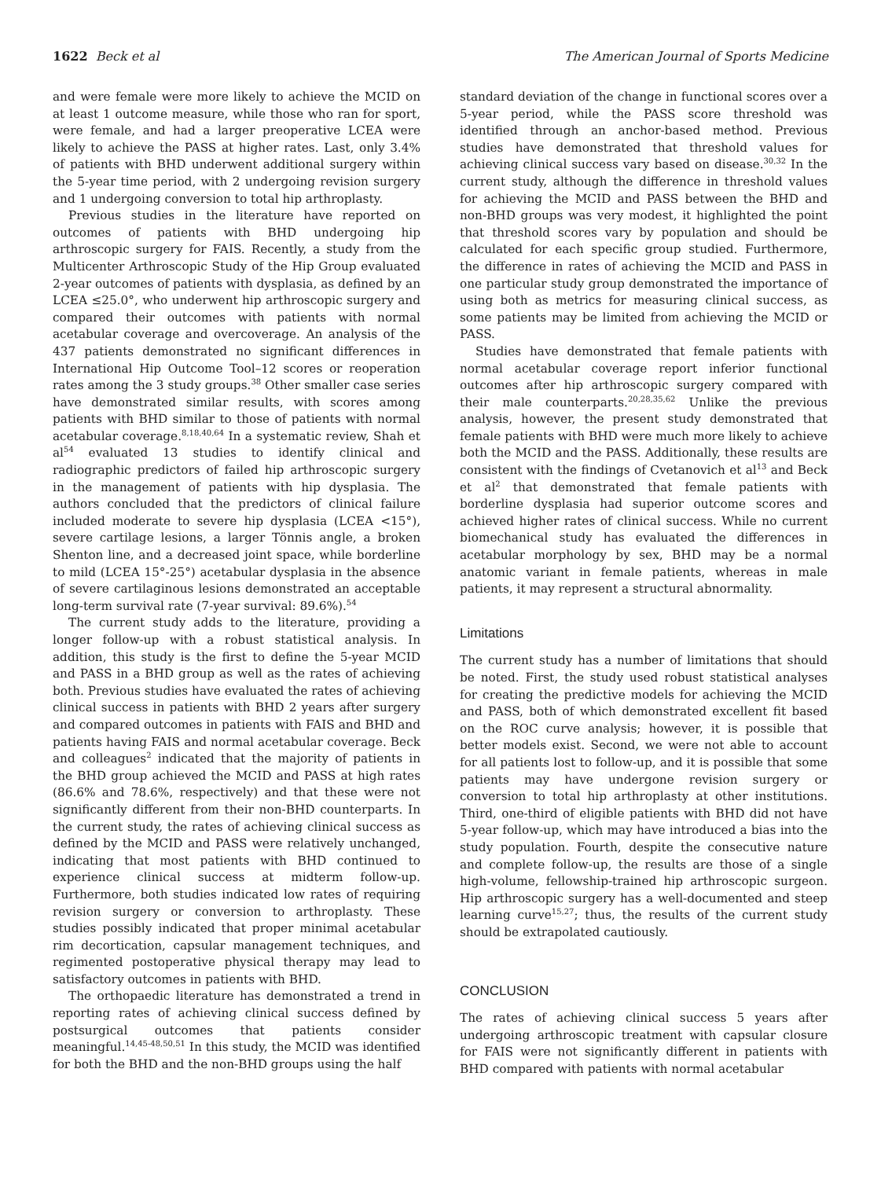1622 Beck et al The American Journal of Sports Medicine
and were female were more likely to achieve the MCID on at least 1 outcome measure, while those who ran for sport, were female, and had a larger preoperative LCEA were likely to achieve the PASS at higher rates. Last, only 3.4% of patients with BHD underwent additional surgery within the 5-year time period, with 2 undergoing revision surgery and 1 undergoing conversion to total hip arthroplasty.
Previous studies in the literature have reported on outcomes of patients with BHD undergoing hip arthroscopic surgery for FAIS. Recently, a study from the Multicenter Arthroscopic Study of the Hip Group evaluated 2-year outcomes of patients with dysplasia, as defined by an LCEA ≤25.0°, who underwent hip arthroscopic surgery and compared their outcomes with patients with normal acetabular coverage and overcoverage. An analysis of the 437 patients demonstrated no significant differences in International Hip Outcome Tool–12 scores or reoperation rates among the 3 study groups.<sup>38</sup> Other smaller case series have demonstrated similar results, with scores among patients with BHD similar to those of patients with normal acetabular coverage.<sup>8,18,40,64</sup> In a systematic review, Shah et al<sup>54</sup> evaluated 13 studies to identify clinical and radiographic predictors of failed hip arthroscopic surgery in the management of patients with hip dysplasia. The authors concluded that the predictors of clinical failure included moderate to severe hip dysplasia (LCEA <15°), severe cartilage lesions, a larger Tönnis angle, a broken Shenton line, and a decreased joint space, while borderline to mild (LCEA 15°-25°) acetabular dysplasia in the absence of severe cartilaginous lesions demonstrated an acceptable long-term survival rate (7-year survival: 89.6%).<sup>54</sup>
The current study adds to the literature, providing a longer follow-up with a robust statistical analysis. In addition, this study is the first to define the 5-year MCID and PASS in a BHD group as well as the rates of achieving both. Previous studies have evaluated the rates of achieving clinical success in patients with BHD 2 years after surgery and compared outcomes in patients with FAIS and BHD and patients having FAIS and normal acetabular coverage. Beck and colleagues<sup>2</sup> indicated that the majority of patients in the BHD group achieved the MCID and PASS at high rates (86.6% and 78.6%, respectively) and that these were not significantly different from their non-BHD counterparts. In the current study, the rates of achieving clinical success as defined by the MCID and PASS were relatively unchanged, indicating that most patients with BHD continued to experience clinical success at midterm follow-up. Furthermore, both studies indicated low rates of requiring revision surgery or conversion to arthroplasty. These studies possibly indicated that proper minimal acetabular rim decortication, capsular management techniques, and regimented postoperative physical therapy may lead to satisfactory outcomes in patients with BHD.
The orthopaedic literature has demonstrated a trend in reporting rates of achieving clinical success defined by postsurgical outcomes that patients consider meaningful.<sup>14,45-48,50,51</sup> In this study, the MCID was identified for both the BHD and the non-BHD groups using the half
standard deviation of the change in functional scores over a 5-year period, while the PASS score threshold was identified through an anchor-based method. Previous studies have demonstrated that threshold values for achieving clinical success vary based on disease.<sup>30,32</sup> In the current study, although the difference in threshold values for achieving the MCID and PASS between the BHD and non-BHD groups was very modest, it highlighted the point that threshold scores vary by population and should be calculated for each specific group studied. Furthermore, the difference in rates of achieving the MCID and PASS in one particular study group demonstrated the importance of using both as metrics for measuring clinical success, as some patients may be limited from achieving the MCID or PASS.
Studies have demonstrated that female patients with normal acetabular coverage report inferior functional outcomes after hip arthroscopic surgery compared with their male counterparts.<sup>20,28,35,62</sup> Unlike the previous analysis, however, the present study demonstrated that female patients with BHD were much more likely to achieve both the MCID and the PASS. Additionally, these results are consistent with the findings of Cvetanovich et al<sup>13</sup> and Beck et al<sup>2</sup> that demonstrated that female patients with borderline dysplasia had superior outcome scores and achieved higher rates of clinical success. While no current biomechanical study has evaluated the differences in acetabular morphology by sex, BHD may be a normal anatomic variant in female patients, whereas in male patients, it may represent a structural abnormality.
Limitations
The current study has a number of limitations that should be noted. First, the study used robust statistical analyses for creating the predictive models for achieving the MCID and PASS, both of which demonstrated excellent fit based on the ROC curve analysis; however, it is possible that better models exist. Second, we were not able to account for all patients lost to follow-up, and it is possible that some patients may have undergone revision surgery or conversion to total hip arthroplasty at other institutions. Third, one-third of eligible patients with BHD did not have 5-year follow-up, which may have introduced a bias into the study population. Fourth, despite the consecutive nature and complete follow-up, the results are those of a single high-volume, fellowship-trained hip arthroscopic surgeon. Hip arthroscopic surgery has a well-documented and steep learning curve<sup>15,27</sup>; thus, the results of the current study should be extrapolated cautiously.
CONCLUSION
The rates of achieving clinical success 5 years after undergoing arthroscopic treatment with capsular closure for FAIS were not significantly different in patients with BHD compared with patients with normal acetabular